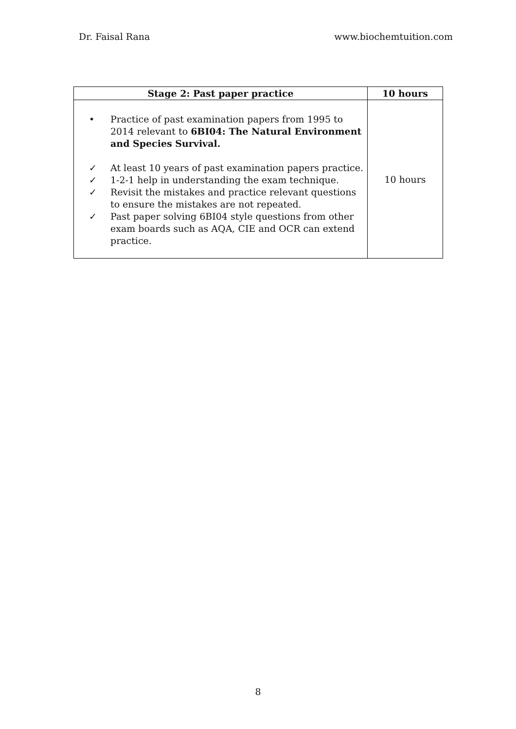Dr. Faisal Rana www.biochemtuition.com
| Stage 2: Past paper practice | 10 hours |
| --- | --- |
| • Practice of past examination papers from 1995 to 2014 relevant to 6BI04: The Natural Environment and Species Survival. ✓ At least 10 years of past examination papers practice. ✓ 1-2-1 help in understanding the exam technique. ✓ Revisit the mistakes and practice relevant questions to ensure the mistakes are not repeated. ✓ Past paper solving 6BI04 style questions from other exam boards such as AQA, CIE and OCR can extend practice. | 10 hours |
8